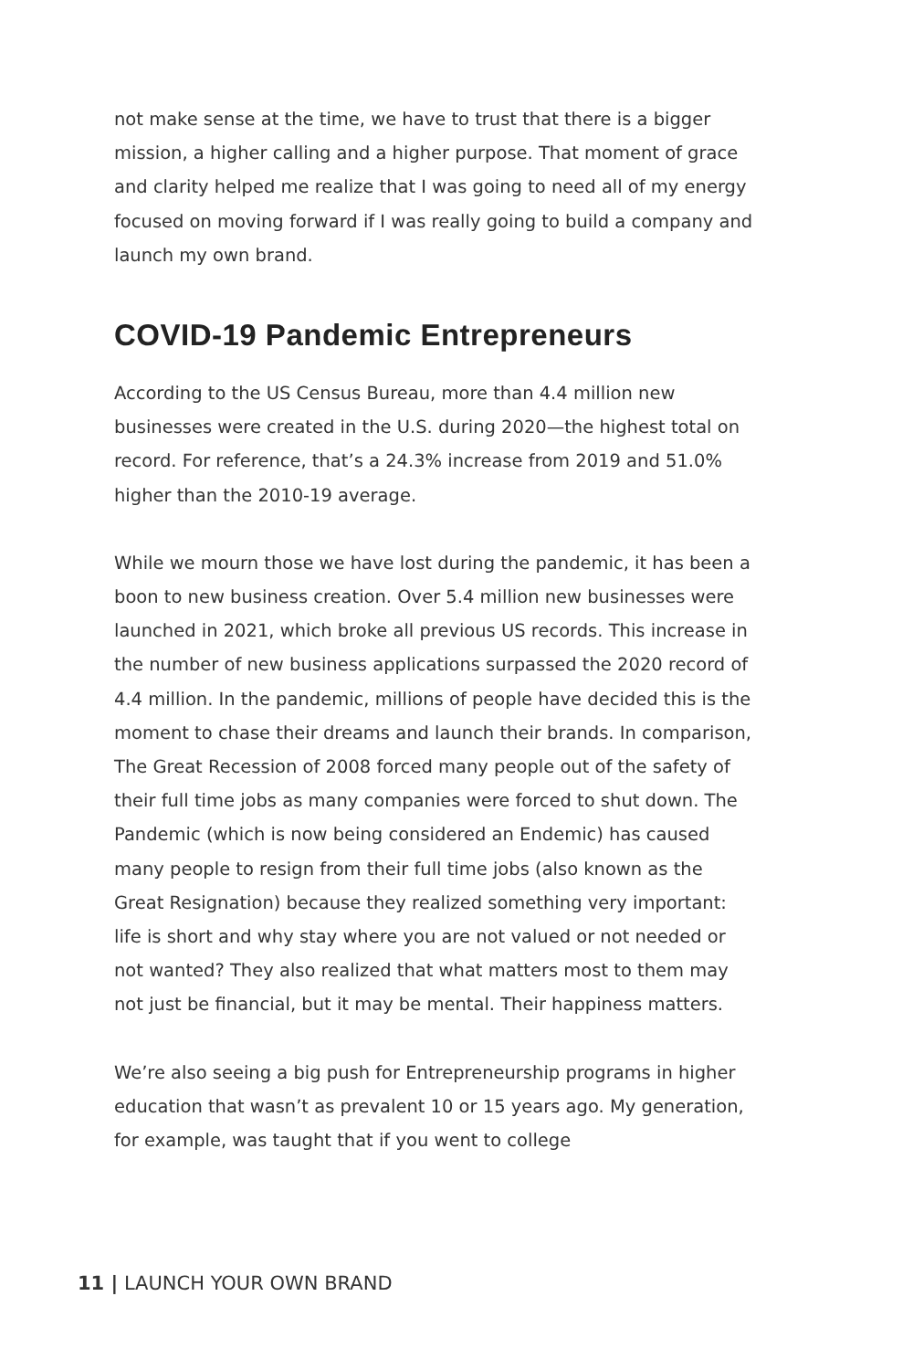not make sense at the time, we have to trust that there is a bigger mission, a higher calling and a higher purpose. That moment of grace and clarity helped me realize that I was going to need all of my energy focused on moving forward if I was really going to build a company and launch my own brand.
COVID-19 Pandemic Entrepreneurs
According to the US Census Bureau, more than 4.4 million new businesses were created in the U.S. during 2020—the highest total on record. For reference, that’s a 24.3% increase from 2019 and 51.0% higher than the 2010-19 average.
While we mourn those we have lost during the pandemic, it has been a boon to new business creation. Over 5.4 million new businesses were launched in 2021, which broke all previous US records. This increase in the number of new business applications surpassed the 2020 record of 4.4 million. In the pandemic, millions of people have decided this is the moment to chase their dreams and launch their brands. In comparison, The Great Recession of 2008 forced many people out of the safety of their full time jobs as many companies were forced to shut down. The Pandemic (which is now being considered an Endemic) has caused many people to resign from their full time jobs (also known as the Great Resignation) because they realized something very important: life is short and why stay where you are not valued or not needed or not wanted? They also realized that what matters most to them may not just be financial, but it may be mental. Their happiness matters.
We’re also seeing a big push for Entrepreneurship programs in higher education that wasn’t as prevalent 10 or 15 years ago. My generation, for example, was taught that if you went to college
11 | LAUNCH YOUR OWN BRAND